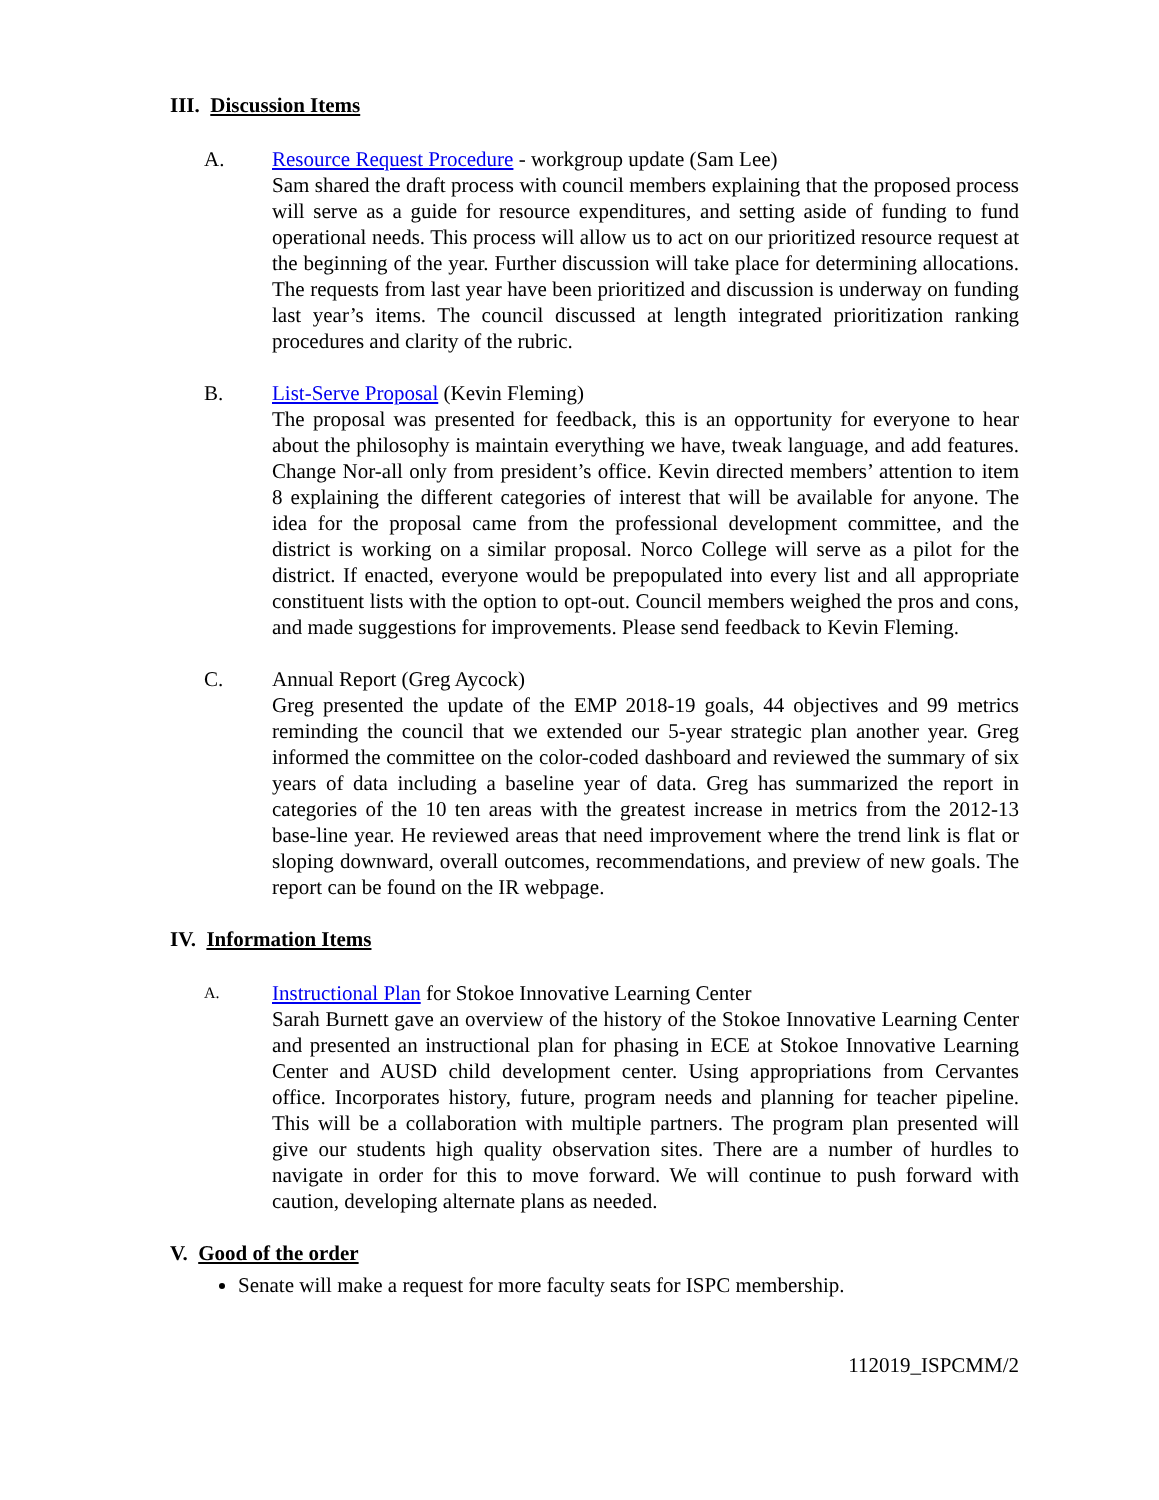III. Discussion Items
A. Resource Request Procedure - workgroup update (Sam Lee)
Sam shared the draft process with council members explaining that the proposed process will serve as a guide for resource expenditures, and setting aside of funding to fund operational needs. This process will allow us to act on our prioritized resource request at the beginning of the year. Further discussion will take place for determining allocations. The requests from last year have been prioritized and discussion is underway on funding last year’s items. The council discussed at length integrated prioritization ranking procedures and clarity of the rubric.
B. List-Serve Proposal (Kevin Fleming)
The proposal was presented for feedback, this is an opportunity for everyone to hear about the philosophy is maintain everything we have, tweak language, and add features. Change Nor-all only from president’s office. Kevin directed members’ attention to item 8 explaining the different categories of interest that will be available for anyone. The idea for the proposal came from the professional development committee, and the district is working on a similar proposal. Norco College will serve as a pilot for the district. If enacted, everyone would be prepopulated into every list and all appropriate constituent lists with the option to opt-out. Council members weighed the pros and cons, and made suggestions for improvements. Please send feedback to Kevin Fleming.
C. Annual Report (Greg Aycock)
Greg presented the update of the EMP 2018-19 goals, 44 objectives and 99 metrics reminding the council that we extended our 5-year strategic plan another year. Greg informed the committee on the color-coded dashboard and reviewed the summary of six years of data including a baseline year of data. Greg has summarized the report in categories of the 10 ten areas with the greatest increase in metrics from the 2012-13 base-line year. He reviewed areas that need improvement where the trend link is flat or sloping downward, overall outcomes, recommendations, and preview of new goals. The report can be found on the IR webpage.
IV. Information Items
A.
Instructional Plan for Stokoe Innovative Learning Center
Sarah Burnett gave an overview of the history of the Stokoe Innovative Learning Center and presented an instructional plan for phasing in ECE at Stokoe Innovative Learning Center and AUSD child development center. Using appropriations from Cervantes office. Incorporates history, future, program needs and planning for teacher pipeline. This will be a collaboration with multiple partners. The program plan presented will give our students high quality observation sites. There are a number of hurdles to navigate in order for this to move forward. We will continue to push forward with caution, developing alternate plans as needed.
V. Good of the order
Senate will make a request for more faculty seats for ISPC membership.
112019_ISPCMM/2